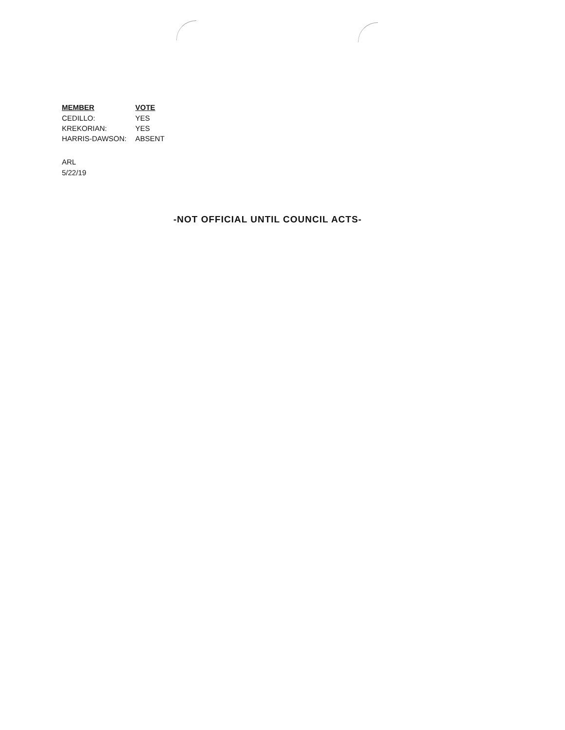| MEMBER | VOTE |
| --- | --- |
| CEDILLO: | YES |
| KREKORIAN: | YES |
| HARRIS-DAWSON: | ABSENT |
ARL
5/22/19
-NOT OFFICIAL UNTIL COUNCIL ACTS-